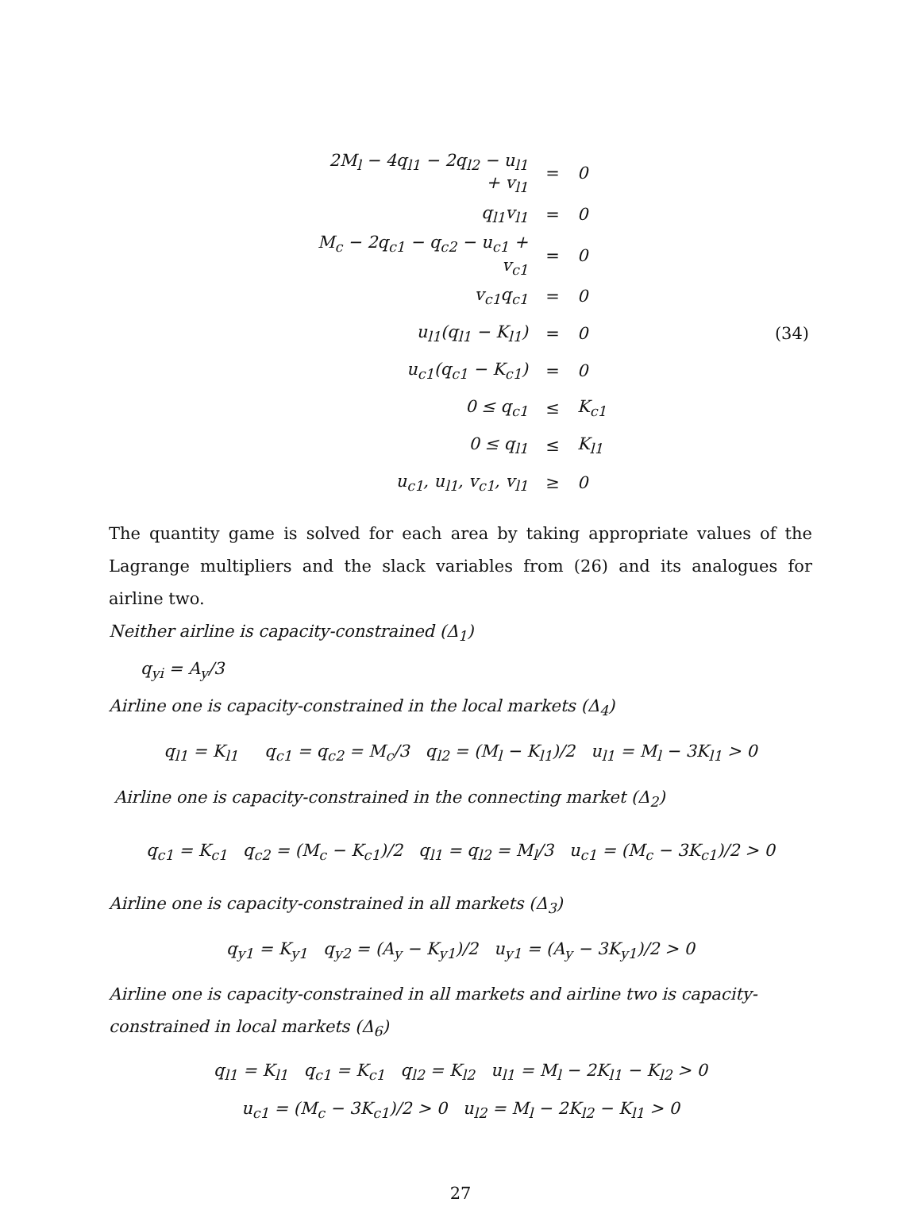| 2M<sub>l</sub> − 4q<sub>l1</sub> − 2q<sub>l2</sub> − u<sub>l1</sub> + v<sub>l1</sub> | = | 0 | |
| q<sub>l1</sub>v<sub>l1</sub> | = | 0 | |
| M<sub>c</sub> − 2q<sub>c1</sub> − q<sub>c2</sub> − u<sub>c1</sub> + v<sub>c1</sub> | = | 0 | |
| v<sub>c1</sub>q<sub>c1</sub> | = | 0 | |
| u<sub>l1</sub>(q<sub>l1</sub> − K<sub>l1</sub>) | = | 0 | (34) |
| u<sub>c1</sub>(q<sub>c1</sub> − K<sub>c1</sub>) | = | 0 | |
| 0 ≤ q<sub>c1</sub> | ≤ | K<sub>c1</sub> | |
| 0 ≤ q<sub>l1</sub> | ≤ | K<sub>l1</sub> | |
| u<sub>c1</sub>, u<sub>l1</sub>, v<sub>c1</sub>, v<sub>l1</sub> | ≥ | 0 | |
The quantity game is solved for each area by taking appropriate values of the Lagrange multipliers and the slack variables from (26) and its analogues for airline two.
Neither airline is capacity-constrained (Δ<sub>1</sub>)
q<sub>yi</sub> = A<sub>y</sub>/3
Airline one is capacity-constrained in the local markets (Δ<sub>4</sub>)
q<sub>l1</sub> = K<sub>l1</sub> q<sub>c1</sub> = q<sub>c2</sub> = M<sub>c</sub>/3 q<sub>l2</sub> = (M<sub>l</sub> − K<sub>l1</sub>)/2 u<sub>l1</sub> = M<sub>l</sub> − 3K<sub>l1</sub> > 0
Airline one is capacity-constrained in the connecting market (Δ<sub>2</sub>)
q<sub>c1</sub> = K<sub>c1</sub> q<sub>c2</sub> = (M<sub>c</sub> − K<sub>c1</sub>)/2 q<sub>l1</sub> = q<sub>l2</sub> = M<sub>l</sub>/3 u<sub>c1</sub> = (M<sub>c</sub> − 3K<sub>c1</sub>)/2 > 0
Airline one is capacity-constrained in all markets (Δ<sub>3</sub>)
q<sub>y1</sub> = K<sub>y1</sub> q<sub>y2</sub> = (A<sub>y</sub> − K<sub>y1</sub>)/2 u<sub>y1</sub> = (A<sub>y</sub> − 3K<sub>y1</sub>)/2 > 0
Airline one is capacity-constrained in all markets and airline two is capacity-constrained in local markets (Δ<sub>6</sub>)
q<sub>l1</sub> = K<sub>l1</sub> q<sub>c1</sub> = K<sub>c1</sub> q<sub>l2</sub> = K<sub>l2</sub> u<sub>l1</sub> = M<sub>l</sub> − 2K<sub>l1</sub> − K<sub>l2</sub> > 0
u<sub>c1</sub> = (M<sub>c</sub> − 3K<sub>c1</sub>)/2 > 0 u<sub>l2</sub> = M<sub>l</sub> − 2K<sub>l2</sub> − K<sub>l1</sub> > 0
27